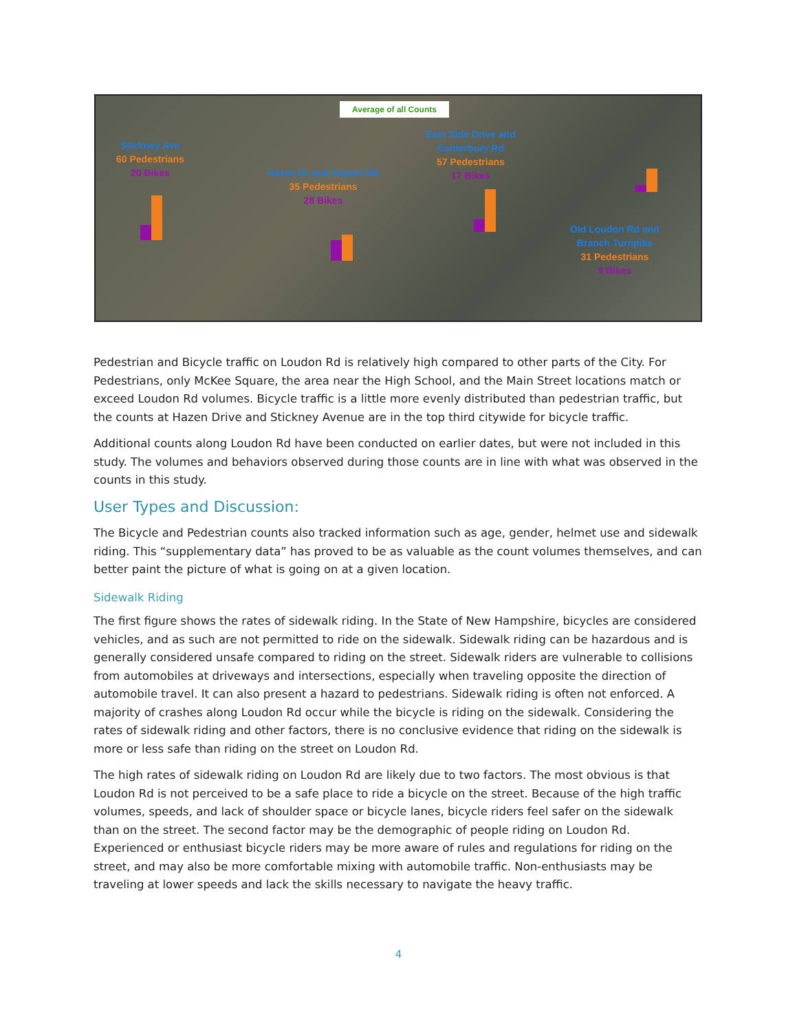Average of all Counts
Stickney Ave
60 Pedestrians
20 Bikes
Hazen Dr and Airport Rd
35 Pedestrians
28 Bikes
East Side Drive and
Canterbury Rd
57 Pedestrians
17 Bikes
Old Loudon Rd and
Branch Turnpike
31 Pedestrians
9 Bikes
Pedestrian and Bicycle traffic on Loudon Rd is relatively high compared to other parts of the City. For Pedestrians, only McKee Square, the area near the High School, and the Main Street locations match or exceed Loudon Rd volumes. Bicycle traffic is a little more evenly distributed than pedestrian traffic, but the counts at Hazen Drive and Stickney Avenue are in the top third citywide for bicycle traffic.
Additional counts along Loudon Rd have been conducted on earlier dates, but were not included in this study. The volumes and behaviors observed during those counts are in line with what was observed in the counts in this study.
User Types and Discussion:
The Bicycle and Pedestrian counts also tracked information such as age, gender, helmet use and sidewalk riding. This “supplementary data” has proved to be as valuable as the count volumes themselves, and can better paint the picture of what is going on at a given location.
Sidewalk Riding
The first figure shows the rates of sidewalk riding. In the State of New Hampshire, bicycles are considered vehicles, and as such are not permitted to ride on the sidewalk. Sidewalk riding can be hazardous and is generally considered unsafe compared to riding on the street. Sidewalk riders are vulnerable to collisions from automobiles at driveways and intersections, especially when traveling opposite the direction of automobile travel. It can also present a hazard to pedestrians. Sidewalk riding is often not enforced. A majority of crashes along Loudon Rd occur while the bicycle is riding on the sidewalk. Considering the rates of sidewalk riding and other factors, there is no conclusive evidence that riding on the sidewalk is more or less safe than riding on the street on Loudon Rd.
The high rates of sidewalk riding on Loudon Rd are likely due to two factors. The most obvious is that Loudon Rd is not perceived to be a safe place to ride a bicycle on the street. Because of the high traffic volumes, speeds, and lack of shoulder space or bicycle lanes, bicycle riders feel safer on the sidewalk than on the street. The second factor may be the demographic of people riding on Loudon Rd. Experienced or enthusiast bicycle riders may be more aware of rules and regulations for riding on the street, and may also be more comfortable mixing with automobile traffic. Non-enthusiasts may be traveling at lower speeds and lack the skills necessary to navigate the heavy traffic.
4